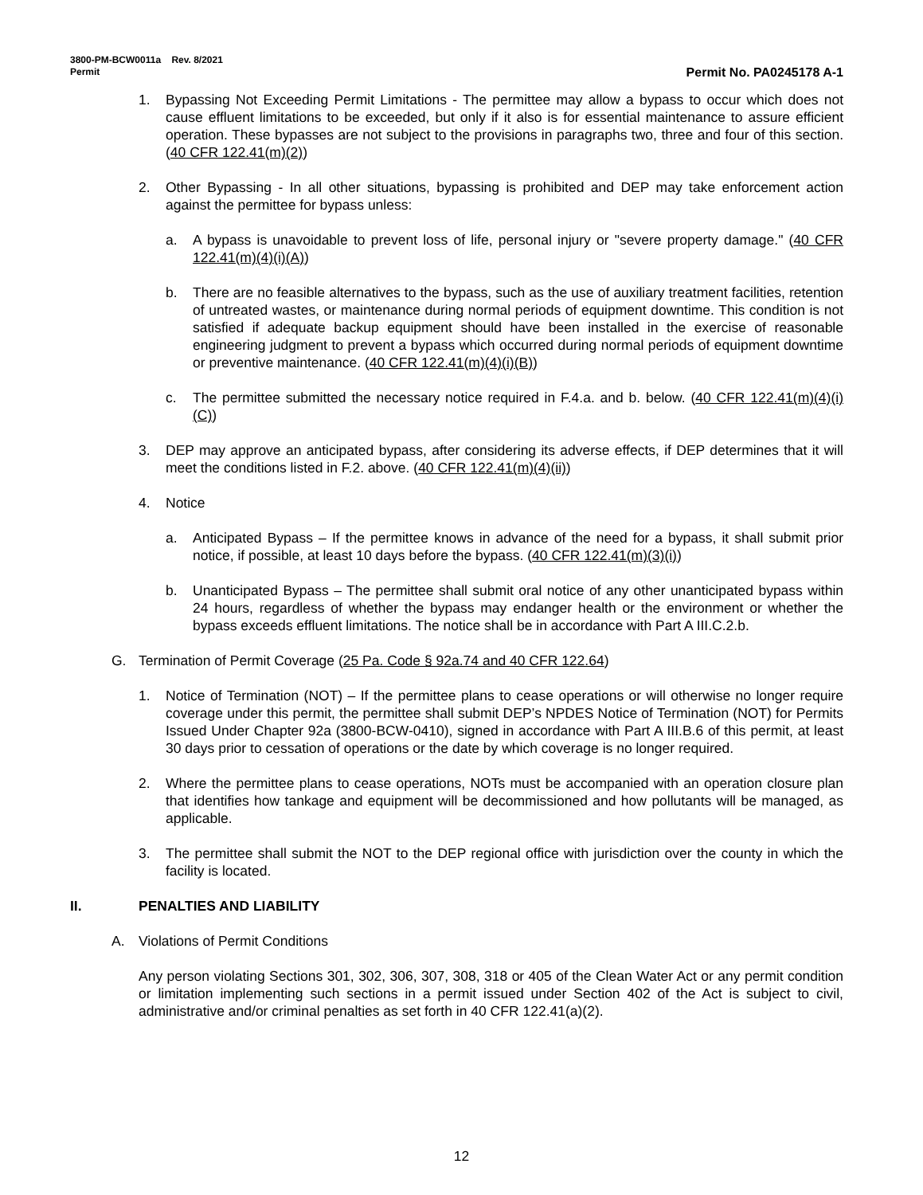3800-PM-BCW0011a Rev. 8/2021
Permit Permit No. PA0245178 A-1
1. Bypassing Not Exceeding Permit Limitations - The permittee may allow a bypass to occur which does not cause effluent limitations to be exceeded, but only if it also is for essential maintenance to assure efficient operation. These bypasses are not subject to the provisions in paragraphs two, three and four of this section. (40 CFR 122.41(m)(2))
2. Other Bypassing - In all other situations, bypassing is prohibited and DEP may take enforcement action against the permittee for bypass unless:
a. A bypass is unavoidable to prevent loss of life, personal injury or "severe property damage." (40 CFR 122.41(m)(4)(i)(A))
b. There are no feasible alternatives to the bypass, such as the use of auxiliary treatment facilities, retention of untreated wastes, or maintenance during normal periods of equipment downtime. This condition is not satisfied if adequate backup equipment should have been installed in the exercise of reasonable engineering judgment to prevent a bypass which occurred during normal periods of equipment downtime or preventive maintenance. (40 CFR 122.41(m)(4)(i)(B))
c. The permittee submitted the necessary notice required in F.4.a. and b. below. (40 CFR 122.41(m)(4)(i)(C))
3. DEP may approve an anticipated bypass, after considering its adverse effects, if DEP determines that it will meet the conditions listed in F.2. above. (40 CFR 122.41(m)(4)(ii))
4. Notice
a. Anticipated Bypass – If the permittee knows in advance of the need for a bypass, it shall submit prior notice, if possible, at least 10 days before the bypass. (40 CFR 122.41(m)(3)(i))
b. Unanticipated Bypass – The permittee shall submit oral notice of any other unanticipated bypass within 24 hours, regardless of whether the bypass may endanger health or the environment or whether the bypass exceeds effluent limitations. The notice shall be in accordance with Part A III.C.2.b.
G. Termination of Permit Coverage (25 Pa. Code § 92a.74 and 40 CFR 122.64)
1. Notice of Termination (NOT) – If the permittee plans to cease operations or will otherwise no longer require coverage under this permit, the permittee shall submit DEP’s NPDES Notice of Termination (NOT) for Permits Issued Under Chapter 92a (3800-BCW-0410), signed in accordance with Part A III.B.6 of this permit, at least 30 days prior to cessation of operations or the date by which coverage is no longer required.
2. Where the permittee plans to cease operations, NOTs must be accompanied with an operation closure plan that identifies how tankage and equipment will be decommissioned and how pollutants will be managed, as applicable.
3. The permittee shall submit the NOT to the DEP regional office with jurisdiction over the county in which the facility is located.
II. PENALTIES AND LIABILITY
A. Violations of Permit Conditions
Any person violating Sections 301, 302, 306, 307, 308, 318 or 405 of the Clean Water Act or any permit condition or limitation implementing such sections in a permit issued under Section 402 of the Act is subject to civil, administrative and/or criminal penalties as set forth in 40 CFR 122.41(a)(2).
12